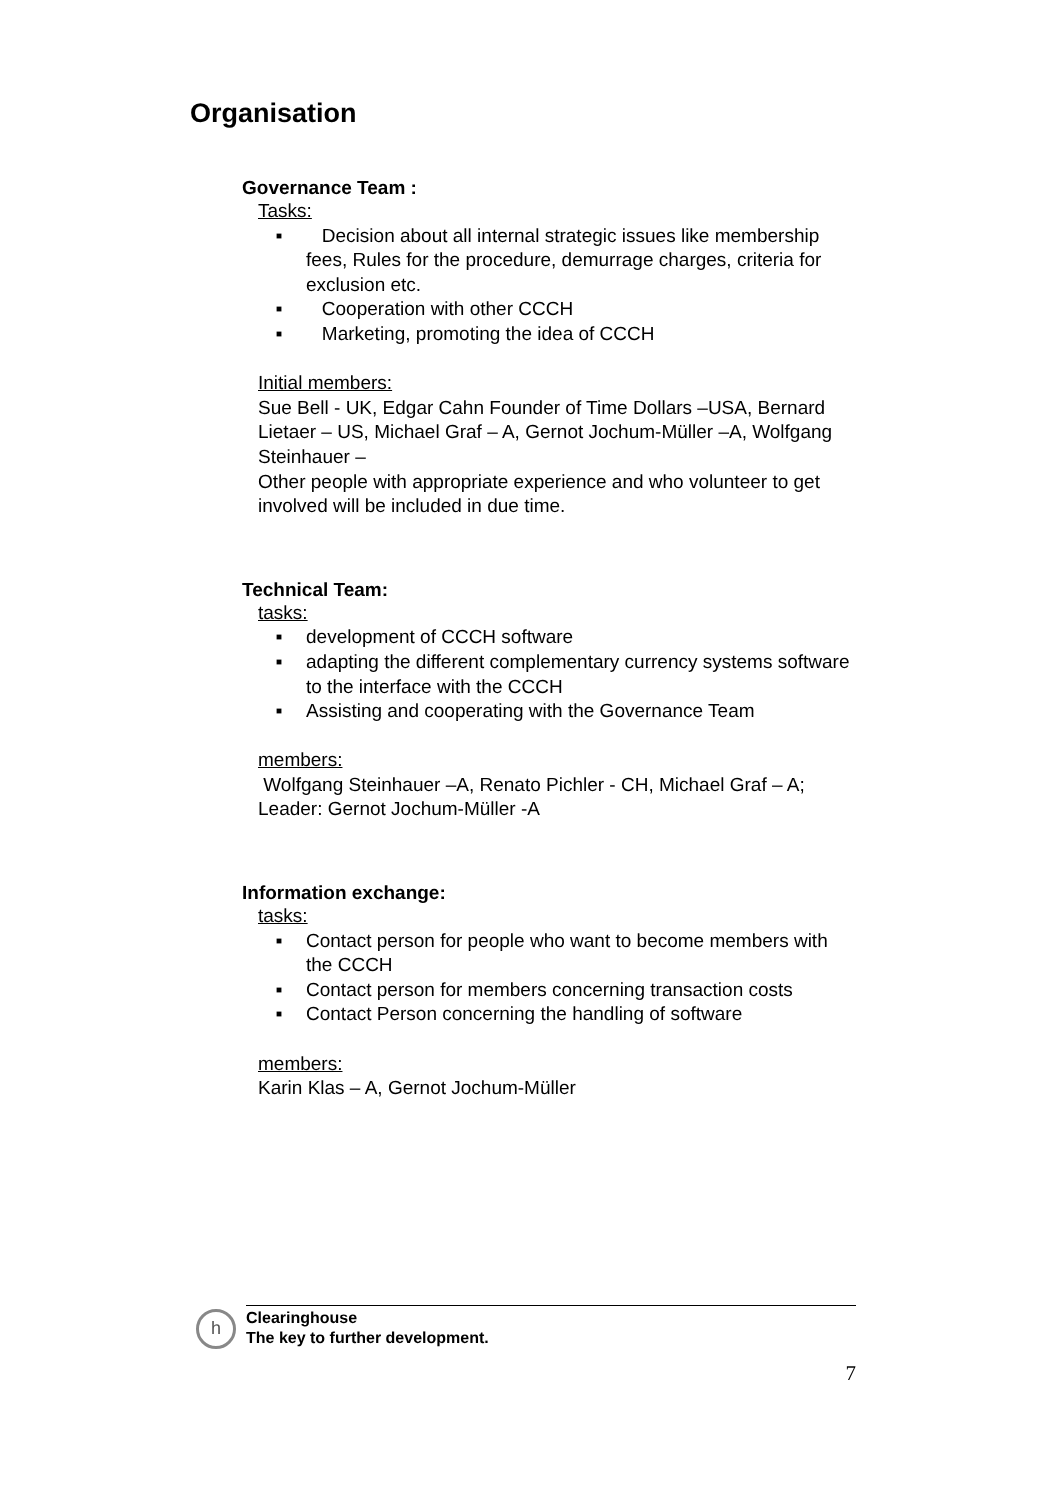Organisation
Governance Team :
Tasks:
■ Decision about all internal strategic issues like membership fees, Rules for the procedure, demurrage charges, criteria for exclusion etc.
■ Cooperation with other CCCH
■ Marketing, promoting the idea of CCCH
Initial members:
Sue Bell - UK, Edgar Cahn Founder of Time Dollars –USA, Bernard Lietaer – US, Michael Graf – A, Gernot Jochum-Müller –A, Wolfgang Steinhauer –
Other people with appropriate experience and who volunteer to get involved will be included in due time.
Technical Team:
tasks:
■ development of CCCH software
■ adapting the different complementary currency systems software to the interface with the CCCH
■ Assisting and cooperating with the Governance Team
members:
Wolfgang Steinhauer –A, Renato Pichler - CH, Michael Graf – A; Leader: Gernot Jochum-Müller -A
Information exchange:
tasks:
■ Contact person for people who want to become members with the CCCH
■ Contact person for members concerning transaction costs
■ Contact Person concerning the handling of software
members:
Karin Klas – A, Gernot Jochum-Müller
h
Clearinghouse
The key to further development.
7